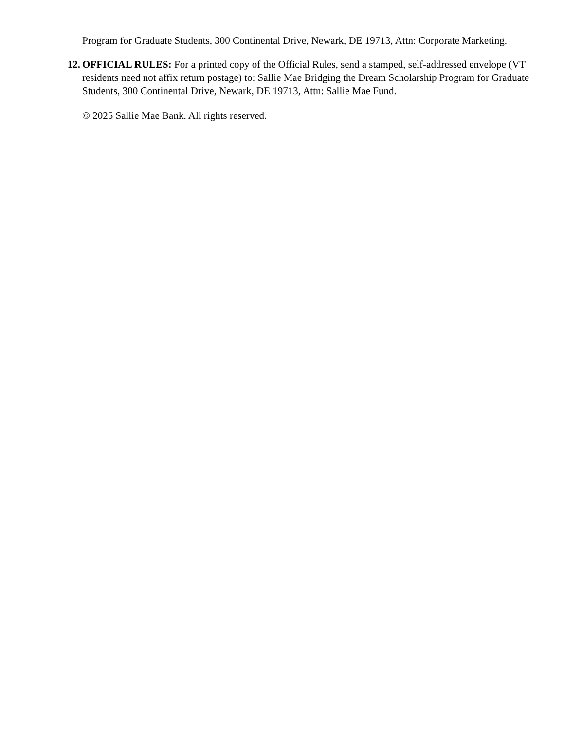Program for Graduate Students, 300 Continental Drive, Newark, DE 19713, Attn: Corporate Marketing.
12. OFFICIAL RULES: For a printed copy of the Official Rules, send a stamped, self-addressed envelope (VT residents need not affix return postage) to: Sallie Mae Bridging the Dream Scholarship Program for Graduate Students, 300 Continental Drive, Newark, DE 19713, Attn: Sallie Mae Fund.
© 2025 Sallie Mae Bank. All rights reserved.